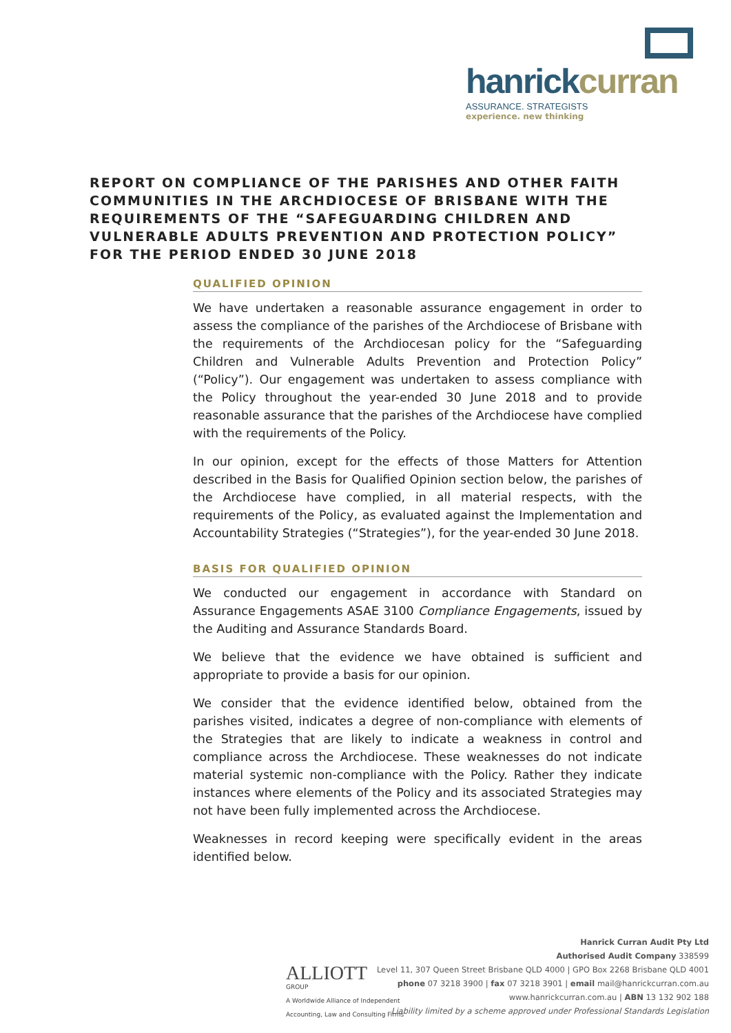hanrickcurran
ASSURANCE. STRATEGISTS
experience. new thinking
REPORT ON COMPLIANCE OF THE PARISHES AND OTHER FAITH COMMUNITIES IN THE ARCHDIOCESE OF BRISBANE WITH THE REQUIREMENTS OF THE “SAFEGUARDING CHILDREN AND VULNERABLE ADULTS PREVENTION AND PROTECTION POLICY” FOR THE PERIOD ENDED 30 JUNE 2018
QUALIFIED OPINION
We have undertaken a reasonable assurance engagement in order to assess the compliance of the parishes of the Archdiocese of Brisbane with the requirements of the Archdiocesan policy for the “Safeguarding Children and Vulnerable Adults Prevention and Protection Policy” (“Policy”). Our engagement was undertaken to assess compliance with the Policy throughout the year-ended 30 June 2018 and to provide reasonable assurance that the parishes of the Archdiocese have complied with the requirements of the Policy.
In our opinion, except for the effects of those Matters for Attention described in the Basis for Qualified Opinion section below, the parishes of the Archdiocese have complied, in all material respects, with the requirements of the Policy, as evaluated against the Implementation and Accountability Strategies (“Strategies”), for the year-ended 30 June 2018.
BASIS FOR QUALIFIED OPINION
We conducted our engagement in accordance with Standard on Assurance Engagements ASAE 3100 Compliance Engagements, issued by the Auditing and Assurance Standards Board.
We believe that the evidence we have obtained is sufficient and appropriate to provide a basis for our opinion.
We consider that the evidence identified below, obtained from the parishes visited, indicates a degree of non-compliance with elements of the Strategies that are likely to indicate a weakness in control and compliance across the Archdiocese. These weaknesses do not indicate material systemic non-compliance with the Policy. Rather they indicate instances where elements of the Policy and its associated Strategies may not have been fully implemented across the Archdiocese.
Weaknesses in record keeping were specifically evident in the areas identified below.
ALLIOTT
GROUP
A Worldwide Alliance of Independent
Accounting, Law and Consulting Firms
Hanrick Curran Audit Pty Ltd
Authorised Audit Company 338599
Level 11, 307 Queen Street Brisbane QLD 4000 | GPO Box 2268 Brisbane QLD 4001
phone 07 3218 3900 | fax 07 3218 3901 | email mail@hanrickcurran.com.au
www.hanrickcurran.com.au | ABN 13 132 902 188
Liability limited by a scheme approved under Professional Standards Legislation